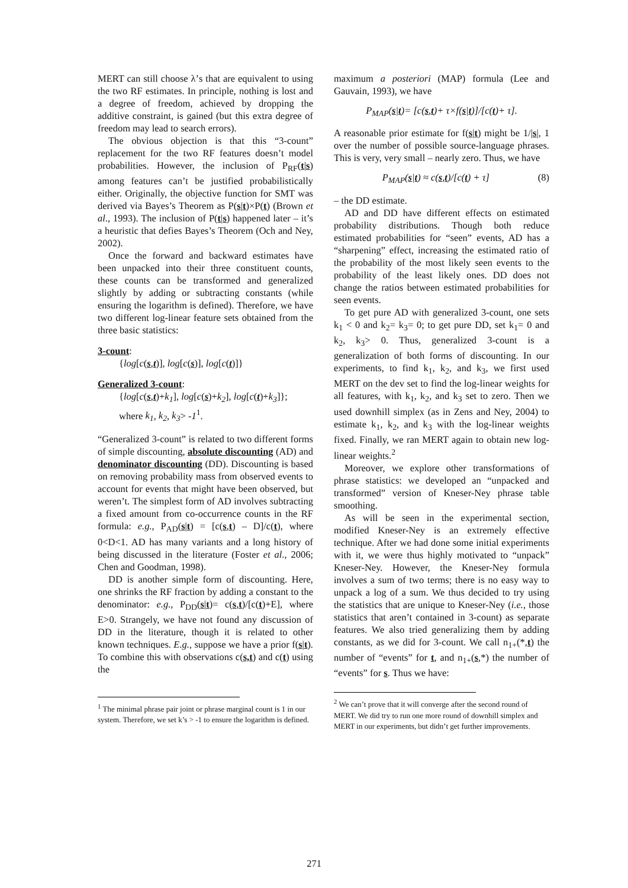MERT can still choose λ’s that are equivalent to using the two RF estimates. In principle, nothing is lost and a degree of freedom, achieved by dropping the additive constraint, is gained (but this extra degree of freedom may lead to search errors).
The obvious objection is that this “3-count” replacement for the two RF features doesn’t model probabilities. However, the inclusion of P<sub>RF</sub>(t|s) among features can’t be justified probabilistically either. Originally, the objective function for SMT was derived via Bayes’s Theorem as P(s|t)×P(t) (Brown et al., 1993). The inclusion of P(t|s) happened later – it’s a heuristic that defies Bayes’s Theorem (Och and Ney, 2002).
Once the forward and backward estimates have been unpacked into their three constituent counts, these counts can be transformed and generalized slightly by adding or subtracting constants (while ensuring the logarithm is defined). Therefore, we have two different log-linear feature sets obtained from the three basic statistics:
3-count:
{log[c(s,t)], log[c(s)], log[c(t)]}
Generalized 3-count:
{log[c(s,t)+k<sub>1</sub>], log[c(s)+k<sub>2</sub>], log[c(t)+k<sub>3</sub>]};
where k<sub>1</sub>, k<sub>2</sub>, k<sub>3</sub>> -1<sup>1</sup>.
“Generalized 3-count” is related to two different forms of simple discounting, absolute discounting (AD) and denominator discounting (DD). Discounting is based on removing probability mass from observed events to account for events that might have been observed, but weren’t. The simplest form of AD involves subtracting a fixed amount from co-occurrence counts in the RF formula: e.g., P<sub>AD</sub>(s|t) = [c(s,t) – D]/c(t), where 0<D<1. AD has many variants and a long history of being discussed in the literature (Foster et al., 2006; Chen and Goodman, 1998).
DD is another simple form of discounting. Here, one shrinks the RF fraction by adding a constant to the denominator: e.g., P<sub>DD</sub>(s|t)= c(s,t)/[c(t)+E], where E>0. Strangely, we have not found any discussion of DD in the literature, though it is related to other known techniques. E.g., suppose we have a prior f(s|t). To combine this with observations c(s,t) and c(t) using the
<sup>1</sup> The minimal phrase pair joint or phrase marginal count is 1 in our system. Therefore, we set k’s > -1 to ensure the logarithm is defined.
maximum a posteriori (MAP) formula (Lee and Gauvain, 1993), we have
P<sub>MAP</sub>(s|t)= [c(s,t)+ τ×f(s|t)]/[c(t)+ τ].
A reasonable prior estimate for f(s|t) might be 1/|s|, 1 over the number of possible source-language phrases. This is very, very small – nearly zero. Thus, we have
P<sub>MAP</sub>(s|t) ≈ c(s,t)/[c(t) + τ] (8)
– the DD estimate.
AD and DD have different effects on estimated probability distributions. Though both reduce estimated probabilities for “seen” events, AD has a “sharpening” effect, increasing the estimated ratio of the probability of the most likely seen events to the probability of the least likely ones. DD does not change the ratios between estimated probabilities for seen events.
To get pure AD with generalized 3-count, one sets k<sub>1</sub> < 0 and k<sub>2</sub>= k<sub>3</sub>= 0; to get pure DD, set k<sub>1</sub>= 0 and k<sub>2</sub>, k<sub>3</sub>> 0. Thus, generalized 3-count is a generalization of both forms of discounting. In our experiments, to find k<sub>1</sub>, k<sub>2</sub>, and k<sub>3</sub>, we first used MERT on the dev set to find the log-linear weights for all features, with k<sub>1</sub>, k<sub>2</sub>, and k<sub>3</sub> set to zero. Then we used downhill simplex (as in Zens and Ney, 2004) to estimate k<sub>1</sub>, k<sub>2</sub>, and k<sub>3</sub> with the log-linear weights fixed. Finally, we ran MERT again to obtain new log-linear weights.<sup>2</sup>
Moreover, we explore other transformations of phrase statistics: we developed an “unpacked and transformed” version of Kneser-Ney phrase table smoothing.
As will be seen in the experimental section, modified Kneser-Ney is an extremely effective technique. After we had done some initial experiments with it, we were thus highly motivated to “unpack” Kneser-Ney. However, the Kneser-Ney formula involves a sum of two terms; there is no easy way to unpack a log of a sum. We thus decided to try using the statistics that are unique to Kneser-Ney (i.e., those statistics that aren’t contained in 3-count) as separate features. We also tried generalizing them by adding constants, as we did for 3-count. We call n<sub>1+</sub>(*,t) the number of “events” for t, and n<sub>1+</sub>(s,*) the number of “events” for s. Thus we have:
<sup>2</sup> We can’t prove that it will converge after the second round of MERT. We did try to run one more round of downhill simplex and MERT in our experiments, but didn’t get further improvements.
271